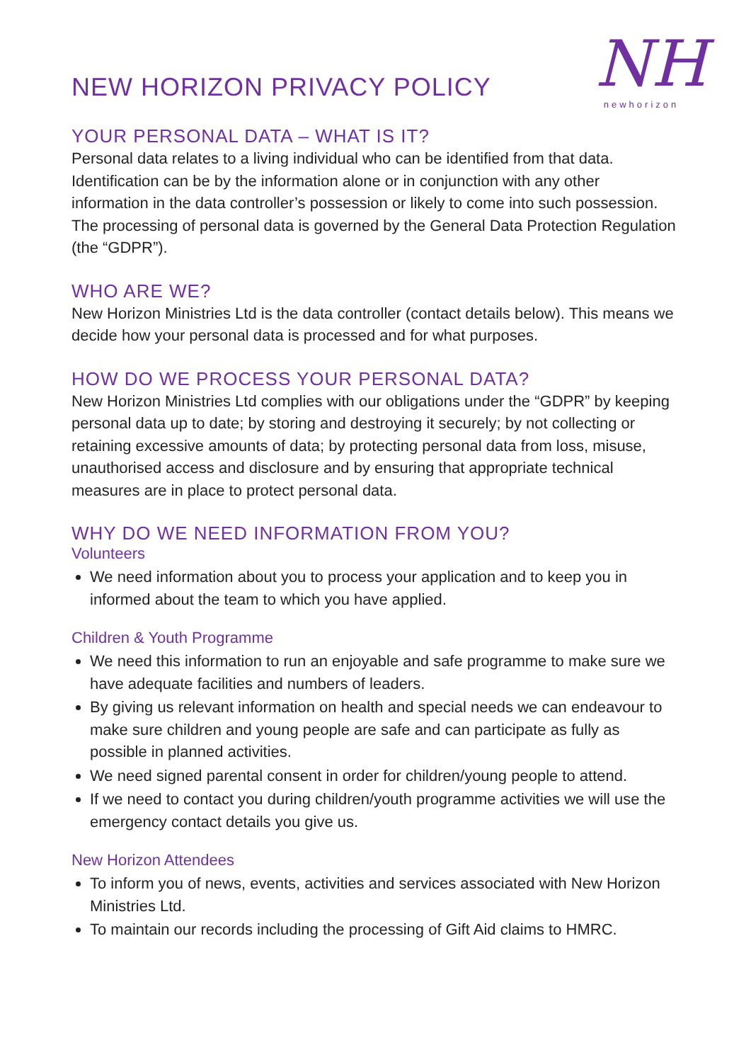NEW HORIZON PRIVACY POLICY
NH
newhorizon
YOUR PERSONAL DATA – WHAT IS IT?
Personal data relates to a living individual who can be identified from that data. Identification can be by the information alone or in conjunction with any other information in the data controller’s possession or likely to come into such possession. The processing of personal data is governed by the General Data Protection Regulation (the “GDPR”).
WHO ARE WE?
New Horizon Ministries Ltd is the data controller (contact details below). This means we decide how your personal data is processed and for what purposes.
HOW DO WE PROCESS YOUR PERSONAL DATA?
New Horizon Ministries Ltd complies with our obligations under the “GDPR” by keeping personal data up to date; by storing and destroying it securely; by not collecting or retaining excessive amounts of data; by protecting personal data from loss, misuse, unauthorised access and disclosure and by ensuring that appropriate technical measures are in place to protect personal data.
WHY DO WE NEED INFORMATION FROM YOU?
Volunteers
We need information about you to process your application and to keep you in informed about the team to which you have applied.
Children & Youth Programme
We need this information to run an enjoyable and safe programme to make sure we have adequate facilities and numbers of leaders.
By giving us relevant information on health and special needs we can endeavour to make sure children and young people are safe and can participate as fully as possible in planned activities.
We need signed parental consent in order for children/young people to attend.
If we need to contact you during children/youth programme activities we will use the emergency contact details you give us.
New Horizon Attendees
To inform you of news, events, activities and services associated with New Horizon Ministries Ltd.
To maintain our records including the processing of Gift Aid claims to HMRC.